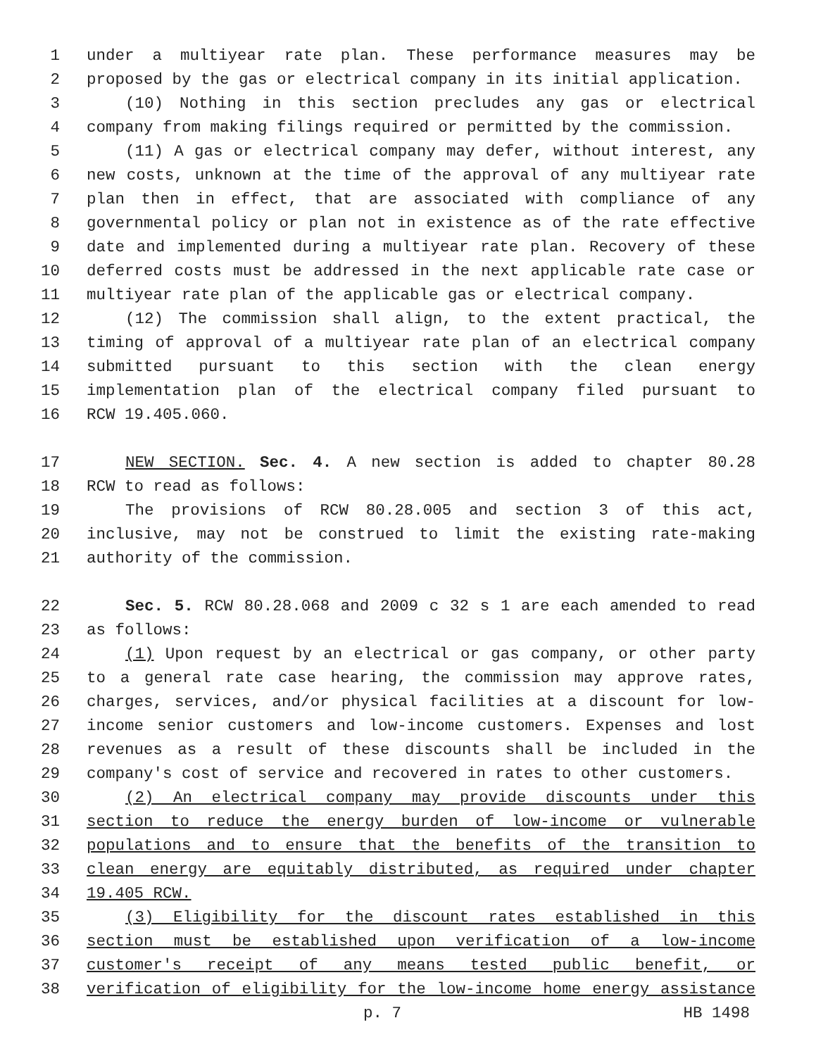1 under a multiyear rate plan. These performance measures may be
2 proposed by the gas or electrical company in its initial application.
3 (10) Nothing in this section precludes any gas or electrical
4 company from making filings required or permitted by the commission.
5 (11) A gas or electrical company may defer, without interest, any
6 new costs, unknown at the time of the approval of any multiyear rate
7 plan then in effect, that are associated with compliance of any
8 governmental policy or plan not in existence as of the rate effective
9 date and implemented during a multiyear rate plan. Recovery of these
10 deferred costs must be addressed in the next applicable rate case or
11 multiyear rate plan of the applicable gas or electrical company.
12 (12) The commission shall align, to the extent practical, the
13 timing of approval of a multiyear rate plan of an electrical company
14 submitted pursuant to this section with the clean energy
15 implementation plan of the electrical company filed pursuant to
16 RCW 19.405.060.
17 NEW SECTION. Sec. 4. A new section is added to chapter 80.28
18 RCW to read as follows:
19 The provisions of RCW 80.28.005 and section 3 of this act,
20 inclusive, may not be construed to limit the existing rate-making
21 authority of the commission.
22 Sec. 5. RCW 80.28.068 and 2009 c 32 s 1 are each amended to read
23 as follows:
24 (1) Upon request by an electrical or gas company, or other party
25 to a general rate case hearing, the commission may approve rates,
26 charges, services, and/or physical facilities at a discount for low-
27 income senior customers and low-income customers. Expenses and lost
28 revenues as a result of these discounts shall be included in the
29 company's cost of service and recovered in rates to other customers.
30 (2) An electrical company may provide discounts under this
31 section to reduce the energy burden of low-income or vulnerable
32 populations and to ensure that the benefits of the transition to
33 clean energy are equitably distributed, as required under chapter
34 19.405 RCW.
35 (3) Eligibility for the discount rates established in this
36 section must be established upon verification of a low-income
37 customer's receipt of any means tested public benefit, or
38 verification of eligibility for the low-income home energy assistance
p. 7 HB 1498